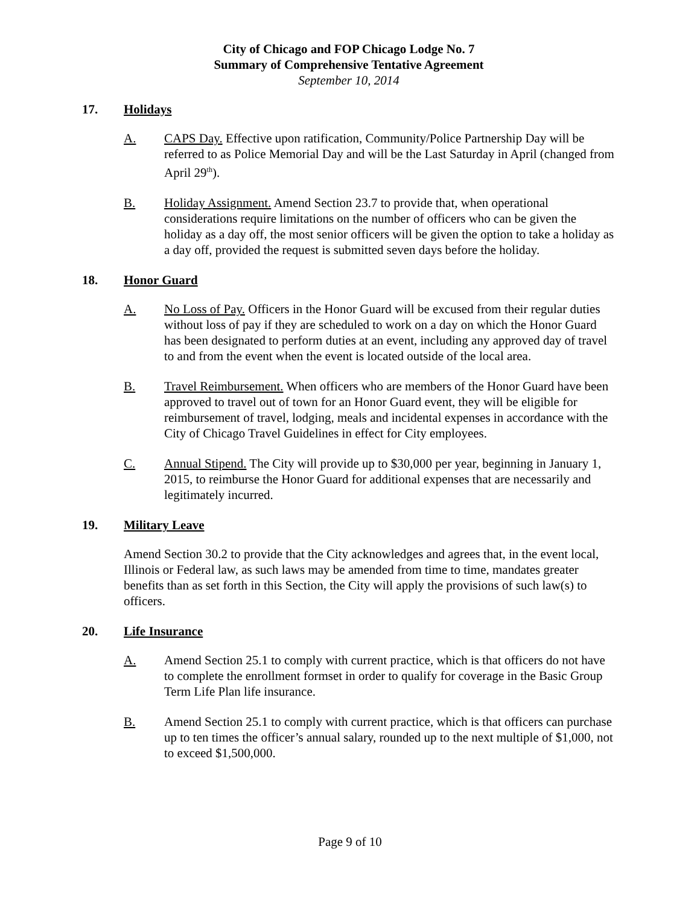City of Chicago and FOP Chicago Lodge No. 7
Summary of Comprehensive Tentative Agreement
September 10, 2014
17. Holidays
A. CAPS Day. Effective upon ratification, Community/Police Partnership Day will be referred to as Police Memorial Day and will be the Last Saturday in April (changed from April 29<sup>th</sup>).
B. Holiday Assignment. Amend Section 23.7 to provide that, when operational considerations require limitations on the number of officers who can be given the holiday as a day off, the most senior officers will be given the option to take a holiday as a day off, provided the request is submitted seven days before the holiday.
18. Honor Guard
A. No Loss of Pay. Officers in the Honor Guard will be excused from their regular duties without loss of pay if they are scheduled to work on a day on which the Honor Guard has been designated to perform duties at an event, including any approved day of travel to and from the event when the event is located outside of the local area.
B. Travel Reimbursement. When officers who are members of the Honor Guard have been approved to travel out of town for an Honor Guard event, they will be eligible for reimbursement of travel, lodging, meals and incidental expenses in accordance with the City of Chicago Travel Guidelines in effect for City employees.
C. Annual Stipend. The City will provide up to $30,000 per year, beginning in January 1, 2015, to reimburse the Honor Guard for additional expenses that are necessarily and legitimately incurred.
19. Military Leave
Amend Section 30.2 to provide that the City acknowledges and agrees that, in the event local, Illinois or Federal law, as such laws may be amended from time to time, mandates greater benefits than as set forth in this Section, the City will apply the provisions of such law(s) to officers.
20. Life Insurance
A. Amend Section 25.1 to comply with current practice, which is that officers do not have to complete the enrollment formset in order to qualify for coverage in the Basic Group Term Life Plan life insurance.
B. Amend Section 25.1 to comply with current practice, which is that officers can purchase up to ten times the officer’s annual salary, rounded up to the next multiple of $1,000, not to exceed $1,500,000.
Page 9 of 10